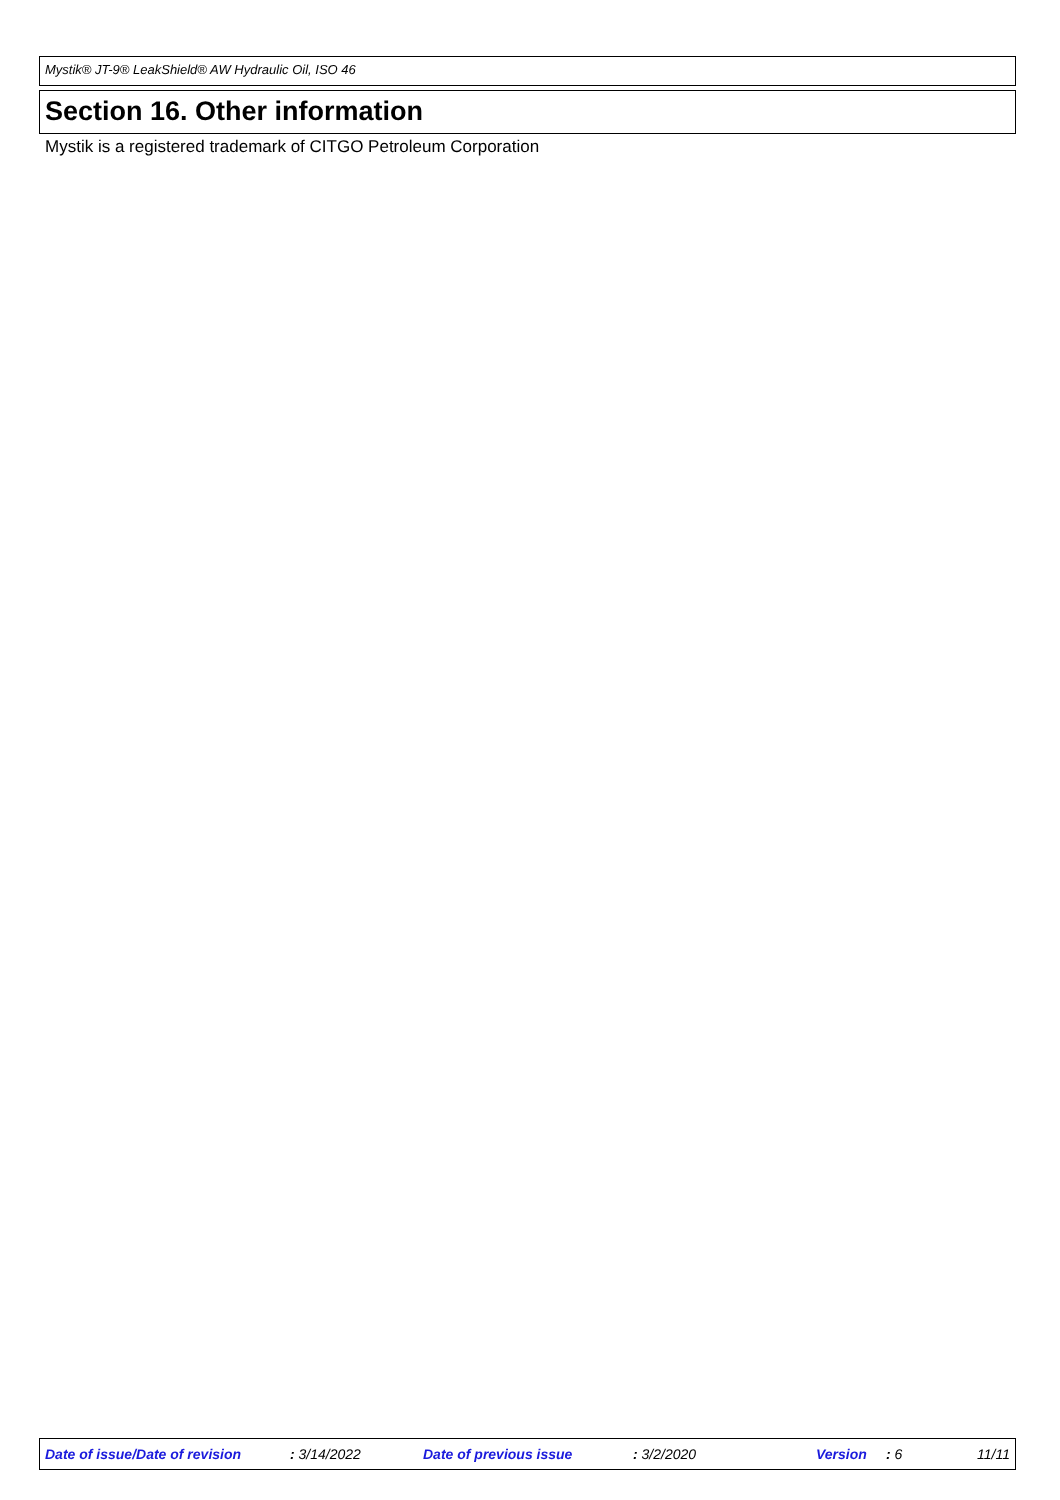Mystik® JT-9® LeakShield® AW Hydraulic Oil, ISO 46
Section 16. Other information
Mystik is a registered trademark of CITGO Petroleum Corporation
Date of issue/Date of revision : 3/14/2022 Date of previous issue : 3/2/2020 Version : 6 11/11